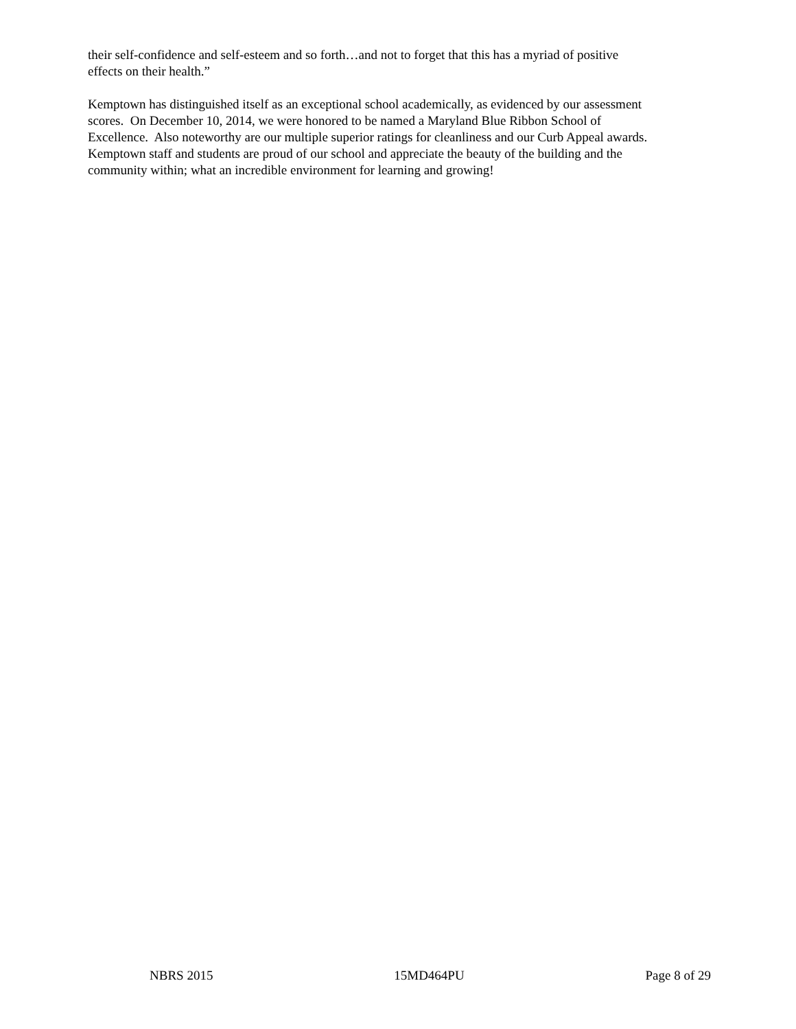their self-confidence and self-esteem and so forth…and not to forget that this has a myriad of positive
effects on their health.”
Kemptown has distinguished itself as an exceptional school academically, as evidenced by our assessment
scores. On December 10, 2014, we were honored to be named a Maryland Blue Ribbon School of
Excellence. Also noteworthy are our multiple superior ratings for cleanliness and our Curb Appeal awards.
Kemptown staff and students are proud of our school and appreciate the beauty of the building and the
community within; what an incredible environment for learning and growing!
NBRS 2015 15MD464PU Page 8 of 29